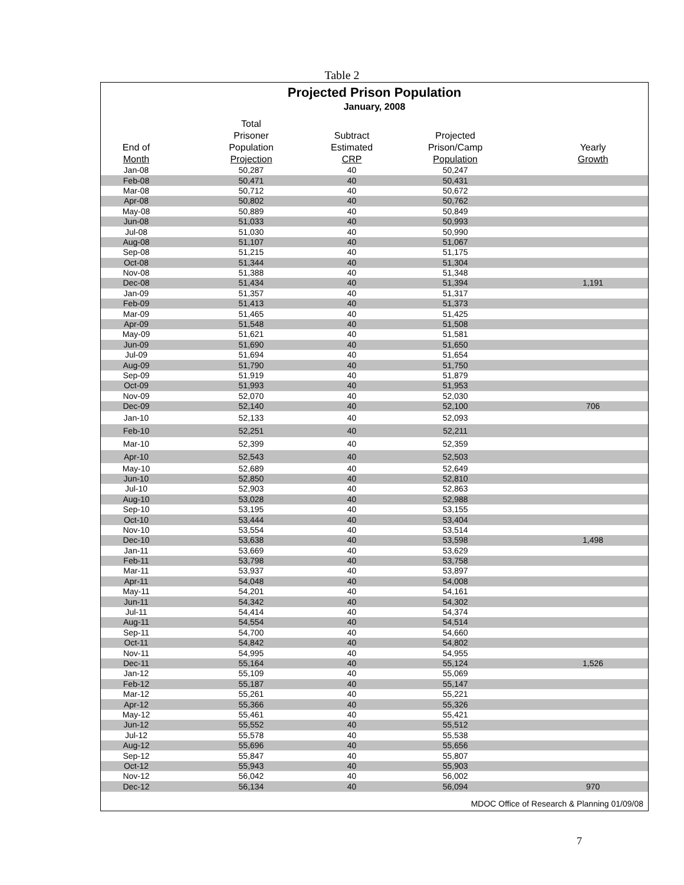Table 2
Projected Prison Population
January, 2008
| End of Month | Total Prisoner Population Projection | Subtract Estimated CRP | Projected Prison/Camp Population | Yearly Growth |
| --- | --- | --- | --- | --- |
| Jan-08 | 50,287 | 40 | 50,247 | |
| Feb-08 | 50,471 | 40 | 50,431 | |
| Mar-08 | 50,712 | 40 | 50,672 | |
| Apr-08 | 50,802 | 40 | 50,762 | |
| May-08 | 50,889 | 40 | 50,849 | |
| Jun-08 | 51,033 | 40 | 50,993 | |
| Jul-08 | 51,030 | 40 | 50,990 | |
| Aug-08 | 51,107 | 40 | 51,067 | |
| Sep-08 | 51,215 | 40 | 51,175 | |
| Oct-08 | 51,344 | 40 | 51,304 | |
| Nov-08 | 51,388 | 40 | 51,348 | |
| Dec-08 | 51,434 | 40 | 51,394 | 1,191 |
| Jan-09 | 51,357 | 40 | 51,317 | |
| Feb-09 | 51,413 | 40 | 51,373 | |
| Mar-09 | 51,465 | 40 | 51,425 | |
| Apr-09 | 51,548 | 40 | 51,508 | |
| May-09 | 51,621 | 40 | 51,581 | |
| Jun-09 | 51,690 | 40 | 51,650 | |
| Jul-09 | 51,694 | 40 | 51,654 | |
| Aug-09 | 51,790 | 40 | 51,750 | |
| Sep-09 | 51,919 | 40 | 51,879 | |
| Oct-09 | 51,993 | 40 | 51,953 | |
| Nov-09 | 52,070 | 40 | 52,030 | |
| Dec-09 | 52,140 | 40 | 52,100 | 706 |
| Jan-10 | 52,133 | 40 | 52,093 | |
| Feb-10 | 52,251 | 40 | 52,211 | |
| Mar-10 | 52,399 | 40 | 52,359 | |
| Apr-10 | 52,543 | 40 | 52,503 | |
| May-10 | 52,689 | 40 | 52,649 | |
| Jun-10 | 52,850 | 40 | 52,810 | |
| Jul-10 | 52,903 | 40 | 52,863 | |
| Aug-10 | 53,028 | 40 | 52,988 | |
| Sep-10 | 53,195 | 40 | 53,155 | |
| Oct-10 | 53,444 | 40 | 53,404 | |
| Nov-10 | 53,554 | 40 | 53,514 | |
| Dec-10 | 53,638 | 40 | 53,598 | 1,498 |
| Jan-11 | 53,669 | 40 | 53,629 | |
| Feb-11 | 53,798 | 40 | 53,758 | |
| Mar-11 | 53,937 | 40 | 53,897 | |
| Apr-11 | 54,048 | 40 | 54,008 | |
| May-11 | 54,201 | 40 | 54,161 | |
| Jun-11 | 54,342 | 40 | 54,302 | |
| Jul-11 | 54,414 | 40 | 54,374 | |
| Aug-11 | 54,554 | 40 | 54,514 | |
| Sep-11 | 54,700 | 40 | 54,660 | |
| Oct-11 | 54,842 | 40 | 54,802 | |
| Nov-11 | 54,995 | 40 | 54,955 | |
| Dec-11 | 55,164 | 40 | 55,124 | 1,526 |
| Jan-12 | 55,109 | 40 | 55,069 | |
| Feb-12 | 55,187 | 40 | 55,147 | |
| Mar-12 | 55,261 | 40 | 55,221 | |
| Apr-12 | 55,366 | 40 | 55,326 | |
| May-12 | 55,461 | 40 | 55,421 | |
| Jun-12 | 55,552 | 40 | 55,512 | |
| Jul-12 | 55,578 | 40 | 55,538 | |
| Aug-12 | 55,696 | 40 | 55,656 | |
| Sep-12 | 55,847 | 40 | 55,807 | |
| Oct-12 | 55,943 | 40 | 55,903 | |
| Nov-12 | 56,042 | 40 | 56,002 | |
| Dec-12 | 56,134 | 40 | 56,094 | 970 |
MDOC Office of Research & Planning 01/09/08
7